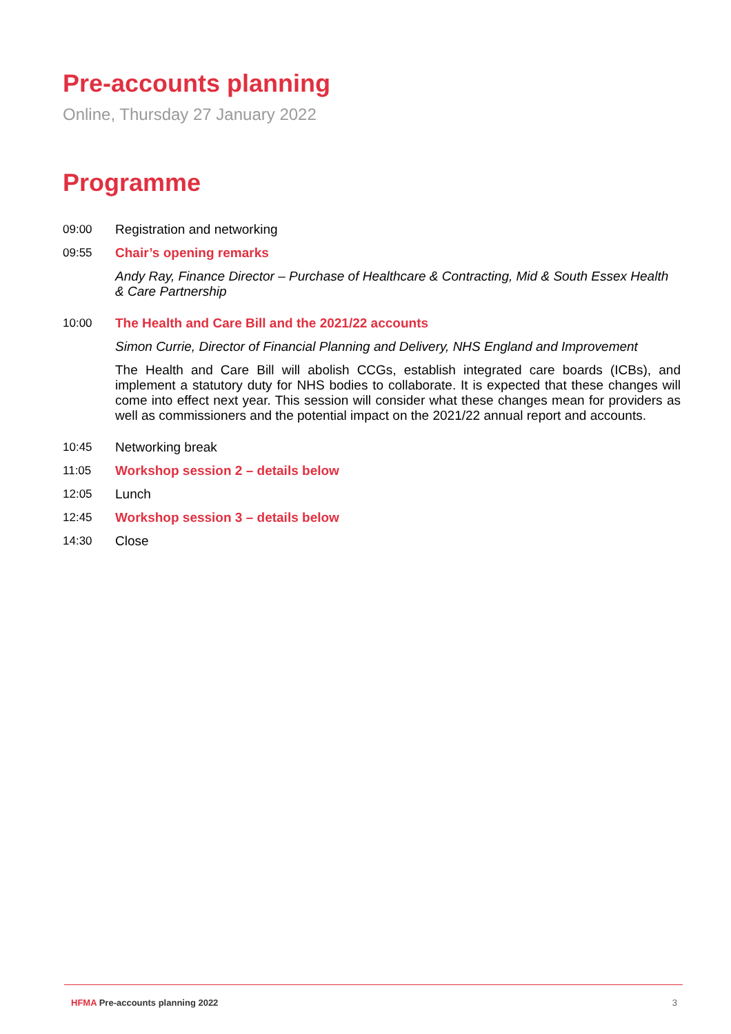Pre-accounts planning
Online, Thursday 27 January 2022
Programme
09:00 Registration and networking
09:55 Chair’s opening remarks
Andy Ray, Finance Director – Purchase of Healthcare & Contracting, Mid & South Essex Health & Care Partnership
10:00 The Health and Care Bill and the 2021/22 accounts
Simon Currie, Director of Financial Planning and Delivery, NHS England and Improvement
The Health and Care Bill will abolish CCGs, establish integrated care boards (ICBs), and implement a statutory duty for NHS bodies to collaborate. It is expected that these changes will come into effect next year. This session will consider what these changes mean for providers as well as commissioners and the potential impact on the 2021/22 annual report and accounts.
10:45 Networking break
11:05 Workshop session 2 – details below
12:05 Lunch
12:45 Workshop session 3 – details below
14:30 Close
HFMA Pre-accounts planning 2022 3